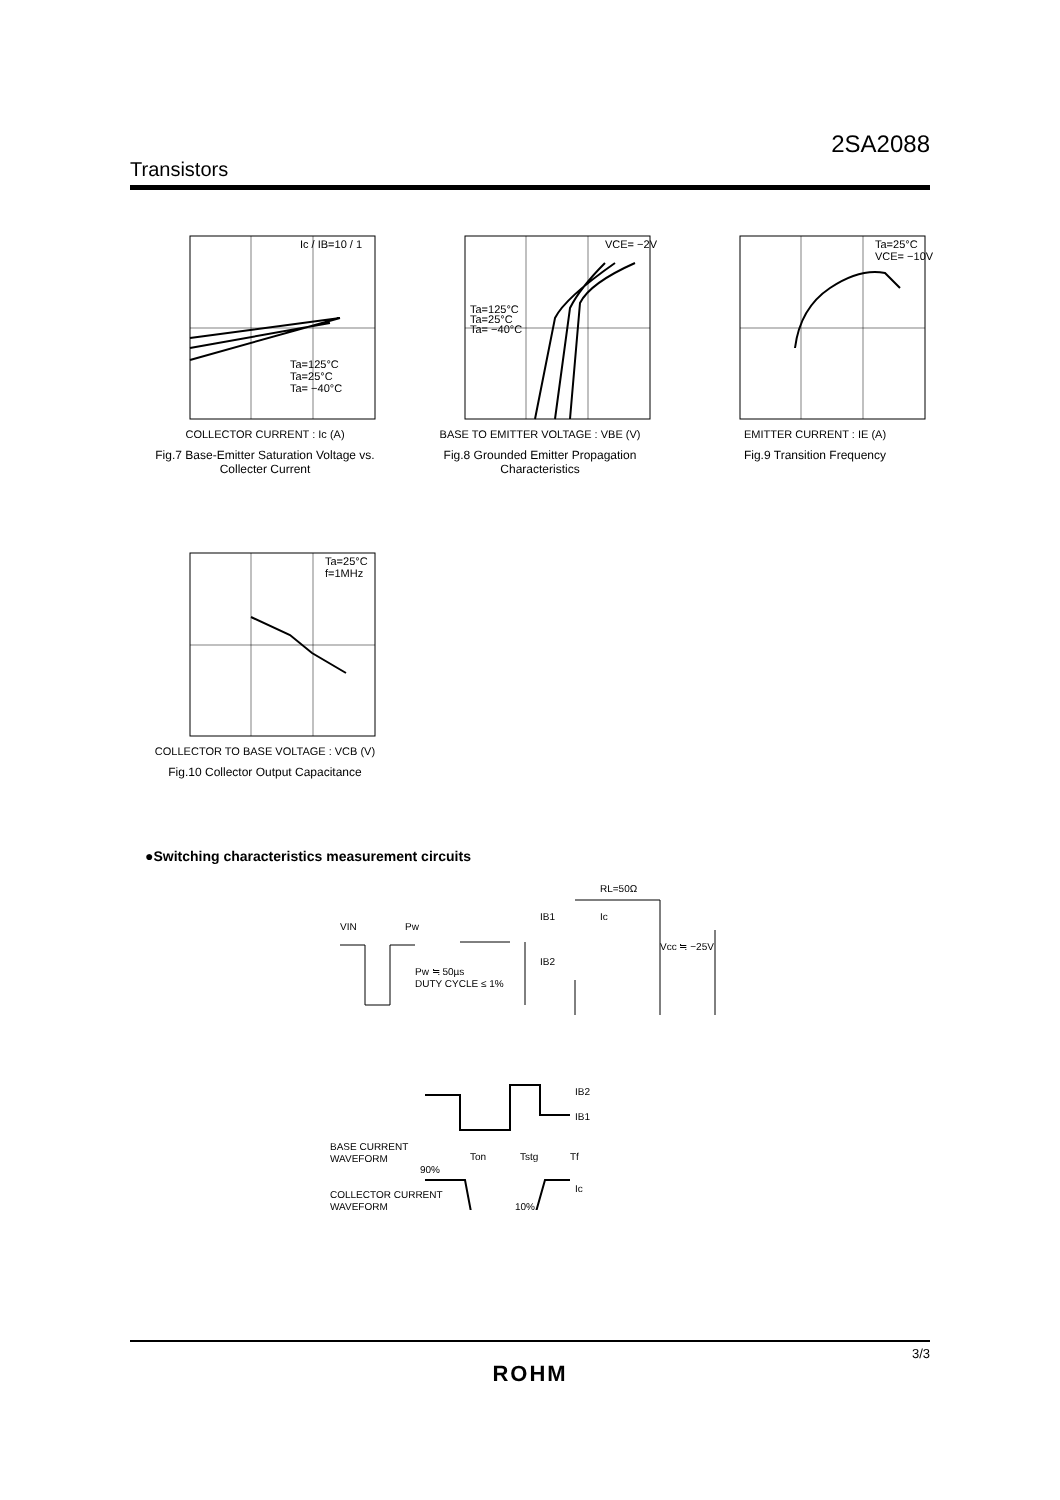2SA2088
Transistors
Ic / IB=10 / 1
Ta=125°C
Ta=25°C
Ta= −40°C
COLLECTOR CURRENT : Ic (A)
Fig.7 Base-Emitter Saturation Voltage vs. Collecter Current
VCE= −2V
Ta=125°C
Ta=25°C
Ta= −40°C
BASE TO EMITTER VOLTAGE : VBE (V)
Fig.8 Grounded Emitter Propagation Characteristics
Ta=25°C
VCE= −10V
EMITTER CURRENT : IE (A)
Fig.9 Transition Frequency
Ta=25°C
f=1MHz
COLLECTOR TO BASE VOLTAGE : VCB (V)
Fig.10 Collector Output Capacitance
●Switching characteristics measurement circuits
VIN
Pw
Pw ≒ 50µs
DUTY CYCLE ≤ 1%
RL=50Ω
IB1
IB2
Ic
Vcc ≒ −25V
BASE CURRENT
WAVEFORM
COLLECTOR CURRENT
WAVEFORM
90%
Ton
Tstg
Tf
10%
IB2
IB1
Ic
3/3
ROHM